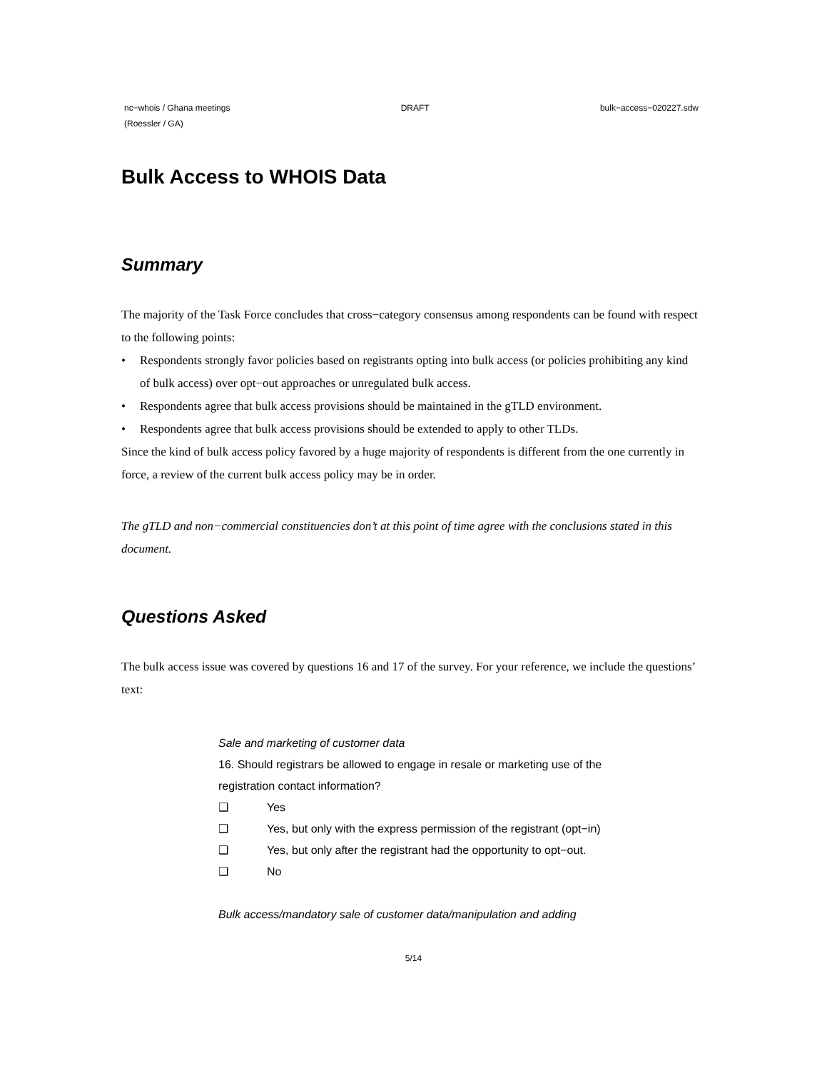nc−whois / Ghana meetings
(Roessler / GA)
DRAFT bulk−access−020227.sdw
Bulk Access to WHOIS Data
Summary
The majority of the Task Force concludes that cross−category consensus among respondents can be found with respect to the following points:
• Respondents strongly favor policies based on registrants opting into bulk access (or policies prohibiting any kind of bulk access) over opt−out approaches or unregulated bulk access.
• Respondents agree that bulk access provisions should be maintained in the gTLD environment.
• Respondents agree that bulk access provisions should be extended to apply to other TLDs.
Since the kind of bulk access policy favored by a huge majority of respondents is different from the one currently in force, a review of the current bulk access policy may be in order.
The gTLD and non−commercial constituencies don’t at this point of time agree with the conclusions stated in this document.
Questions Asked
The bulk access issue was covered by questions 16 and 17 of the survey. For your reference, we include the questions’ text:
Sale and marketing of customer data
16. Should registrars be allowed to engage in resale or marketing use of the registration contact information?
❑ Yes
❑ Yes, but only with the express permission of the registrant (opt−in)
❑ Yes, but only after the registrant had the opportunity to opt−out.
❑ No
Bulk access/mandatory sale of customer data/manipulation and adding
5/14